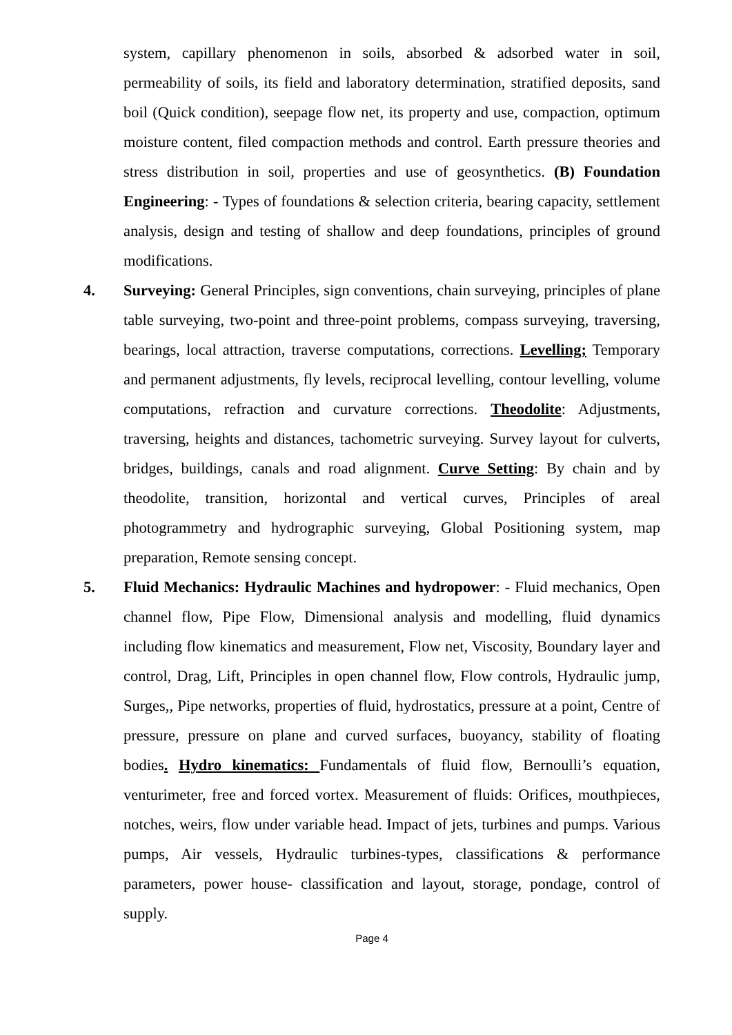system, capillary phenomenon in soils, absorbed & adsorbed water in soil, permeability of soils, its field and laboratory determination, stratified deposits, sand boil (Quick condition), seepage flow net, its property and use, compaction, optimum moisture content, filed compaction methods and control. Earth pressure theories and stress distribution in soil, properties and use of geosynthetics. (B) Foundation Engineering: - Types of foundations & selection criteria, bearing capacity, settlement analysis, design and testing of shallow and deep foundations, principles of ground modifications.
4. Surveying: General Principles, sign conventions, chain surveying, principles of plane table surveying, two-point and three-point problems, compass surveying, traversing, bearings, local attraction, traverse computations, corrections. Levelling; Temporary and permanent adjustments, fly levels, reciprocal levelling, contour levelling, volume computations, refraction and curvature corrections. Theodolite: Adjustments, traversing, heights and distances, tachometric surveying. Survey layout for culverts, bridges, buildings, canals and road alignment. Curve Setting: By chain and by theodolite, transition, horizontal and vertical curves, Principles of areal photogrammetry and hydrographic surveying, Global Positioning system, map preparation, Remote sensing concept.
5. Fluid Mechanics: Hydraulic Machines and hydropower: - Fluid mechanics, Open channel flow, Pipe Flow, Dimensional analysis and modelling, fluid dynamics including flow kinematics and measurement, Flow net, Viscosity, Boundary layer and control, Drag, Lift, Principles in open channel flow, Flow controls, Hydraulic jump, Surges,, Pipe networks, properties of fluid, hydrostatics, pressure at a point, Centre of pressure, pressure on plane and curved surfaces, buoyancy, stability of floating bodies. Hydro kinematics: Fundamentals of fluid flow, Bernoulli’s equation, venturimeter, free and forced vortex. Measurement of fluids: Orifices, mouthpieces, notches, weirs, flow under variable head. Impact of jets, turbines and pumps. Various pumps, Air vessels, Hydraulic turbines-types, classifications & performance parameters, power house- classification and layout, storage, pondage, control of supply.
Page 4